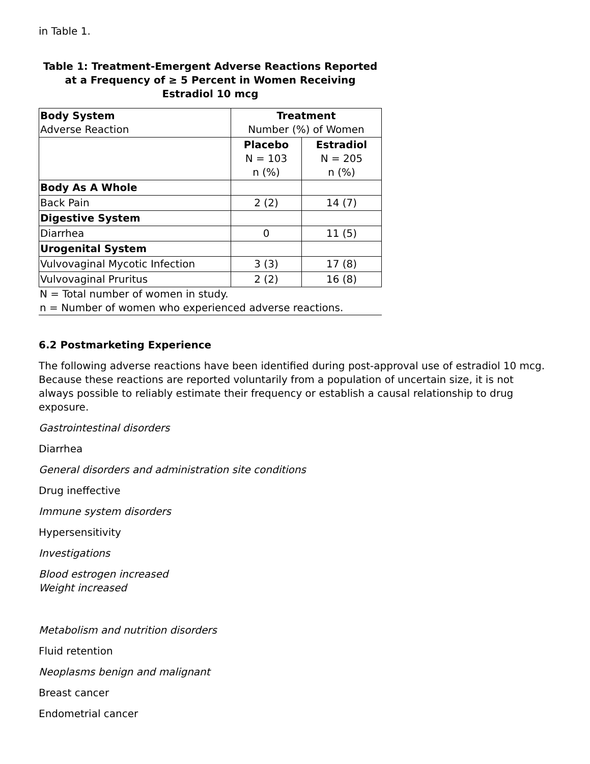in Table 1.
Table 1: Treatment-Emergent Adverse Reactions Reported at a Frequency of ≥ 5 Percent in Women Receiving Estradiol 10 mcg
| Body System Adverse Reaction | Treatment Number (%) of Women | |
| --- | --- | --- |
| | Placebo N = 103 n (%) | Estradiol N = 205 n (%) |
| Body As A Whole | | |
| Back Pain | 2 (2) | 14 (7) |
| Digestive System | | |
| Diarrhea | 0 | 11 (5) |
| Urogenital System | | |
| Vulvovaginal Mycotic Infection | 3 (3) | 17 (8) |
| Vulvovaginal Pruritus | 2 (2) | 16 (8) |
N = Total number of women in study.
n = Number of women who experienced adverse reactions.
6.2 Postmarketing Experience
The following adverse reactions have been identified during post-approval use of estradiol 10 mcg. Because these reactions are reported voluntarily from a population of uncertain size, it is not always possible to reliably estimate their frequency or establish a causal relationship to drug exposure.
Gastrointestinal disorders
Diarrhea
General disorders and administration site conditions
Drug ineffective
Immune system disorders
Hypersensitivity
Investigations
Blood estrogen increased
Weight increased
Metabolism and nutrition disorders
Fluid retention
Neoplasms benign and malignant
Breast cancer
Endometrial cancer